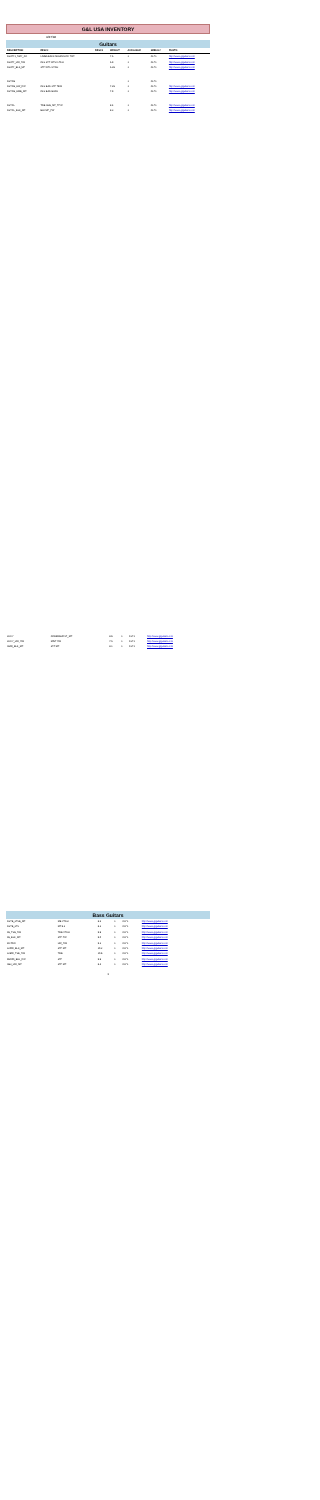G&L USA INVENTORY
4/27/18
Guitars
| DESCRIPTION | DESC2 | DESC3 | WEIGHT | AVAILABLE | SERIAL# | PHOTO |
| --- | --- | --- | --- | --- | --- | --- |
| ASAT71_RMY_CC | LIMBA BACK MAHOGANY TOP | | 7.6 | 1 | CLF1 | http://www.glguitars.com |
| ASAT7_HW_RW | OLS 3PP WPLI LTGH | | 6.9 | 1 | CLF1 | http://www.glguitars.com |
| ASAT7_BLK_MP | 3PP WPLI LTGH | | 6.35 | 1 | CLF1 | http://www.glguitars.com |
| ASTCB | | | | 1 | CLF1 | |
| ASTCB_HW_RW | OLS BAG 3PP TBW | | 7.25 | 1 | CLF1 | http://www.glguitars.com |
| ASTCB_HMB_MP | OLS BAG BACK | | 7.9 | 1 | CLF1 | http://www.glguitars.com |
| ASTCL | TOB SHB_MP_TPW | | 8.4 | 1 | CLF1 | http://www.glguitars.com |
| ASTCL_BLK_MP | BLK MP_PW | | 8.3 | 1 | CLF1 | http://www.glguitars.com |
| LGCY | GREENBURST_MP | | 8.5 | 1 | CLF1 | http://www.glguitars.com |
| LGCY_HW_RW | MINT RW | | 7.6 | 1 | CLF1 | http://www.glguitars.com |
| S500_BLK_MP | 3PP MP | | 8.1 | 1 | CLF1 | http://www.glguitars.com |
Bass Guitars
| ASTB_3TSB_MP | MB VTGH | | 8.6 | 1 | CLF1 | http://www.glguitars.com |
| ASTB_3TS | MP 8.3 | | 8.3 | 1 | CLF1 | http://www.glguitars.com |
| JB_TSB_RW | TOB VTGH | | 9.5 | 1 | CLF1 | http://www.glguitars.com |
| JB_BLK_MP | 3PP PW | | 9.0 | 1 | CLF1 | http://www.glguitars.com |
| KILTON | HW_RW | | 9.3 | 1 | CLF1 | http://www.glguitars.com |
| L2000_BLK_MP | 3PP MP | | 10.2 | 1 | CLF1 | http://www.glguitars.com |
| L2500_TSB_RW | TOB | | 10.5 | 1 | CLF1 | http://www.glguitars.com |
| M2000_BLK_RW | 3PP | | 9.5 | 1 | CLF1 | http://www.glguitars.com |
| SB2_HW_MP | 3PP MP | | 8.4 | 1 | CLF1 | http://www.glguitars.com |
1